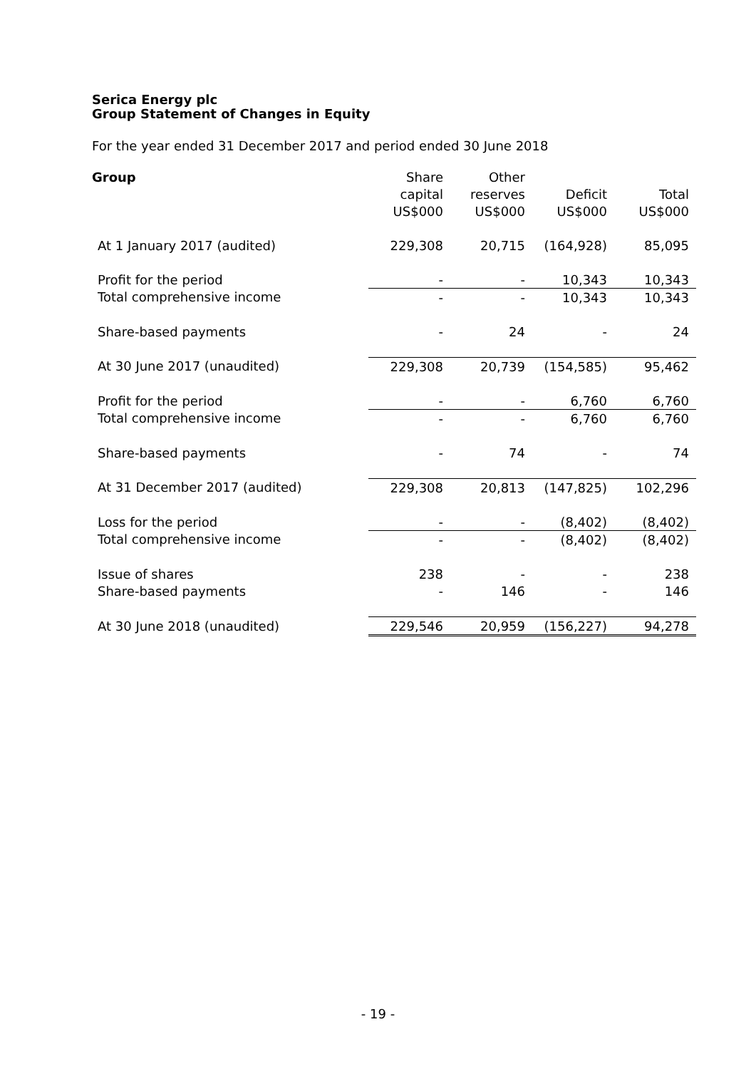Serica Energy plc
Group Statement of Changes in Equity
For the year ended 31 December 2017 and period ended 30 June 2018
| Group | Share | Other | | |
| --- | --- | --- | --- | --- |
| | capital | reserves | Deficit | Total |
| | US$000 | US$000 | US$000 | US$000 |
| At 1 January 2017 (audited) | 229,308 | 20,715 | (164,928) | 85,095 |
| Profit for the period | - | - | 10,343 | 10,343 |
| Total comprehensive income | - | - | 10,343 | 10,343 |
| Share-based payments | - | 24 | - | 24 |
| At 30 June 2017 (unaudited) | 229,308 | 20,739 | (154,585) | 95,462 |
| Profit for the period | - | - | 6,760 | 6,760 |
| Total comprehensive income | - | - | 6,760 | 6,760 |
| Share-based payments | - | 74 | - | 74 |
| At 31 December 2017 (audited) | 229,308 | 20,813 | (147,825) | 102,296 |
| Loss for the period | - | - | (8,402) | (8,402) |
| Total comprehensive income | - | - | (8,402) | (8,402) |
| Issue of shares | 238 | - | - | 238 |
| Share-based payments | - | 146 | - | 146 |
| At 30 June 2018 (unaudited) | 229,546 | 20,959 | (156,227) | 94,278 |
- 19 -